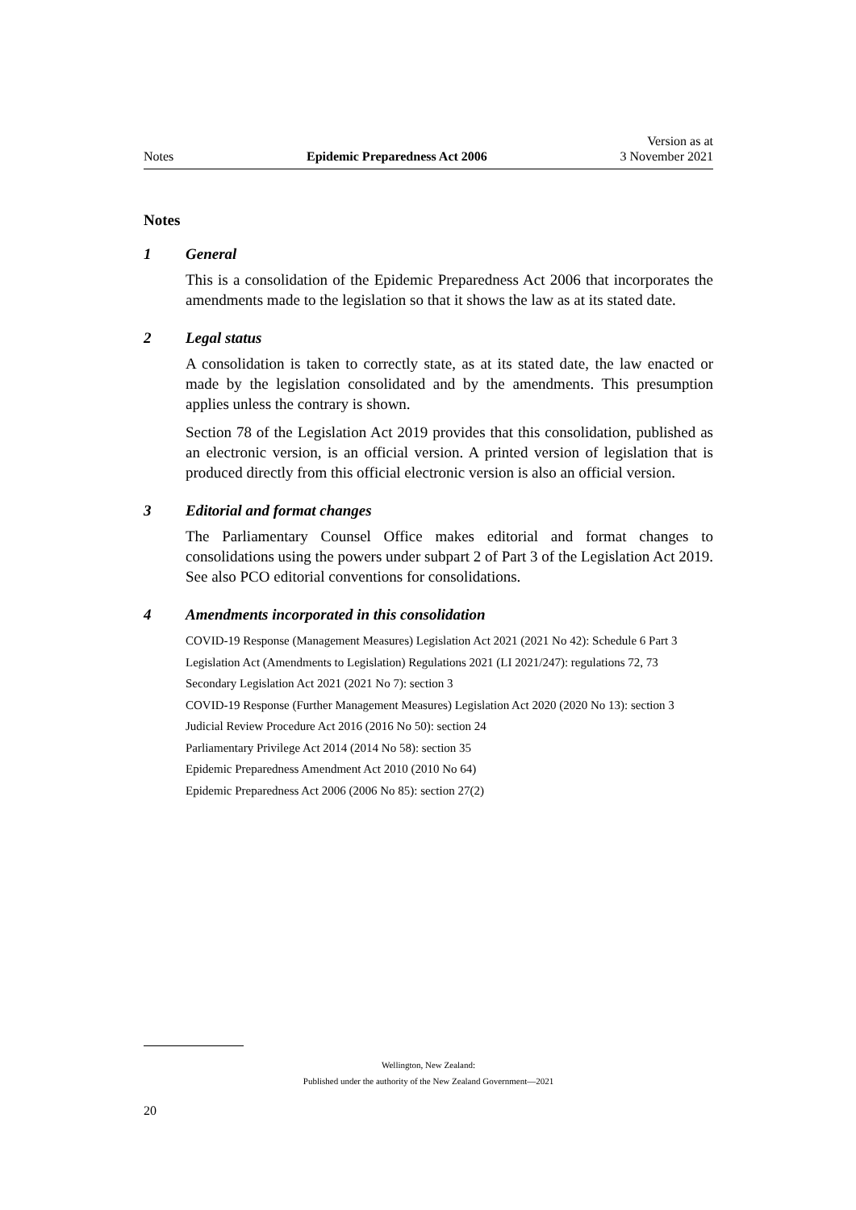Notes Epidemic Preparedness Act 2006 Version as at
3 November 2021
Notes
1 General
This is a consolidation of the Epidemic Preparedness Act 2006 that incorporates the amendments made to the legislation so that it shows the law as at its stated date.
2 Legal status
A consolidation is taken to correctly state, as at its stated date, the law enacted or made by the legislation consolidated and by the amendments. This presumption applies unless the contrary is shown.
Section 78 of the Legislation Act 2019 provides that this consolidation, published as an electronic version, is an official version. A printed version of legislation that is produced directly from this official electronic version is also an official version.
3 Editorial and format changes
The Parliamentary Counsel Office makes editorial and format changes to consolidations using the powers under subpart 2 of Part 3 of the Legislation Act 2019. See also PCO editorial conventions for consolidations.
4 Amendments incorporated in this consolidation
COVID-19 Response (Management Measures) Legislation Act 2021 (2021 No 42): Schedule 6 Part 3
Legislation Act (Amendments to Legislation) Regulations 2021 (LI 2021/247): regulations 72, 73
Secondary Legislation Act 2021 (2021 No 7): section 3
COVID-19 Response (Further Management Measures) Legislation Act 2020 (2020 No 13): section 3
Judicial Review Procedure Act 2016 (2016 No 50): section 24
Parliamentary Privilege Act 2014 (2014 No 58): section 35
Epidemic Preparedness Amendment Act 2010 (2010 No 64)
Epidemic Preparedness Act 2006 (2006 No 85): section 27(2)
Wellington, New Zealand:
Published under the authority of the New Zealand Government—2021
20